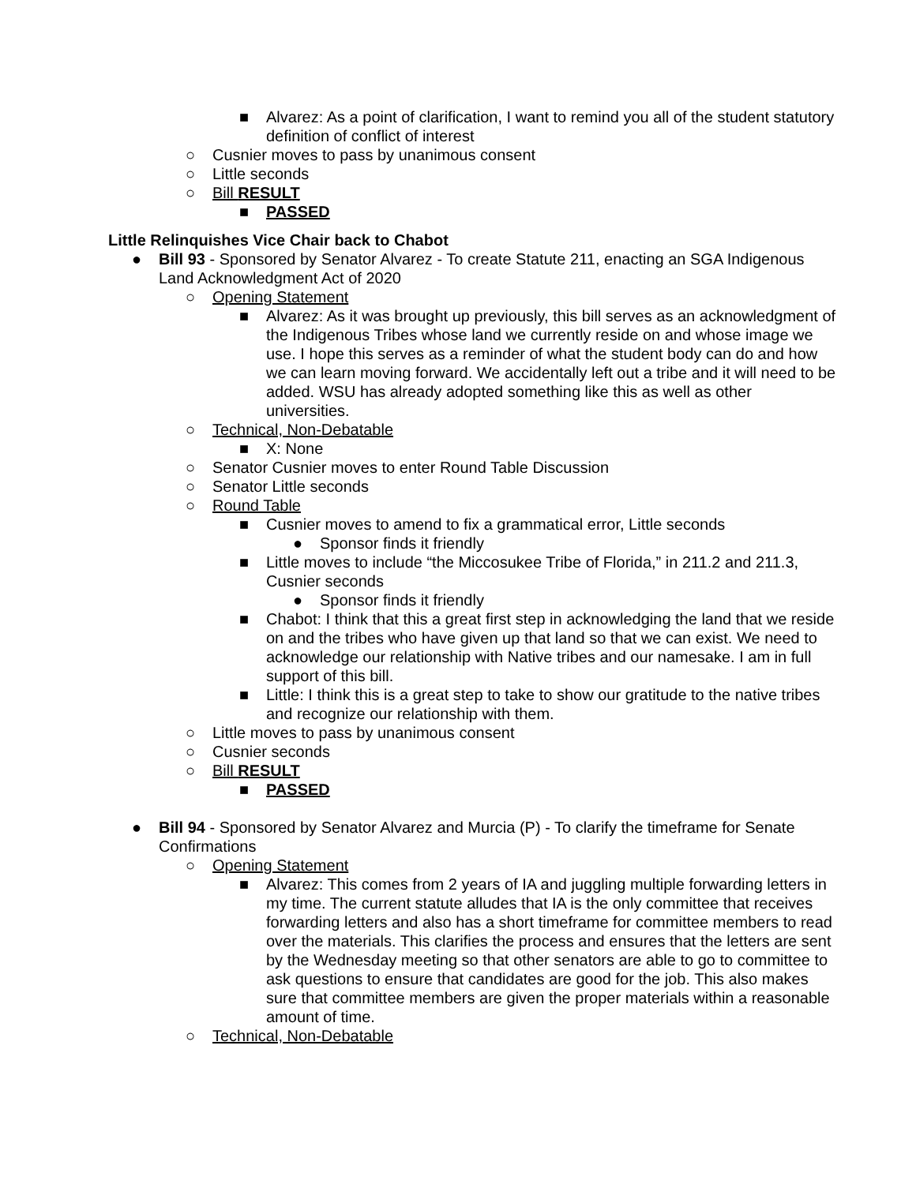■ Alvarez: As a point of clarification, I want to remind you all of the student statutory definition of conflict of interest
○ Cusnier moves to pass by unanimous consent
○ Little seconds
○ Bill RESULT
■ PASSED
Little Relinquishes Vice Chair back to Chabot
● Bill 93 - Sponsored by Senator Alvarez - To create Statute 211, enacting an SGA Indigenous Land Acknowledgment Act of 2020
○ Opening Statement
■ Alvarez: As it was brought up previously, this bill serves as an acknowledgment of the Indigenous Tribes whose land we currently reside on and whose image we use. I hope this serves as a reminder of what the student body can do and how we can learn moving forward. We accidentally left out a tribe and it will need to be added. WSU has already adopted something like this as well as other universities.
○ Technical, Non-Debatable
■ X: None
○ Senator Cusnier moves to enter Round Table Discussion
○ Senator Little seconds
○ Round Table
■ Cusnier moves to amend to fix a grammatical error, Little seconds
● Sponsor finds it friendly
■ Little moves to include “the Miccosukee Tribe of Florida,” in 211.2 and 211.3, Cusnier seconds
● Sponsor finds it friendly
■ Chabot: I think that this a great first step in acknowledging the land that we reside on and the tribes who have given up that land so that we can exist. We need to acknowledge our relationship with Native tribes and our namesake. I am in full support of this bill.
■ Little: I think this is a great step to take to show our gratitude to the native tribes and recognize our relationship with them.
○ Little moves to pass by unanimous consent
○ Cusnier seconds
○ Bill RESULT
■ PASSED
● Bill 94 - Sponsored by Senator Alvarez and Murcia (P) - To clarify the timeframe for Senate Confirmations
○ Opening Statement
■ Alvarez: This comes from 2 years of IA and juggling multiple forwarding letters in my time. The current statute alludes that IA is the only committee that receives forwarding letters and also has a short timeframe for committee members to read over the materials. This clarifies the process and ensures that the letters are sent by the Wednesday meeting so that other senators are able to go to committee to ask questions to ensure that candidates are good for the job. This also makes sure that committee members are given the proper materials within a reasonable amount of time.
○ Technical, Non-Debatable